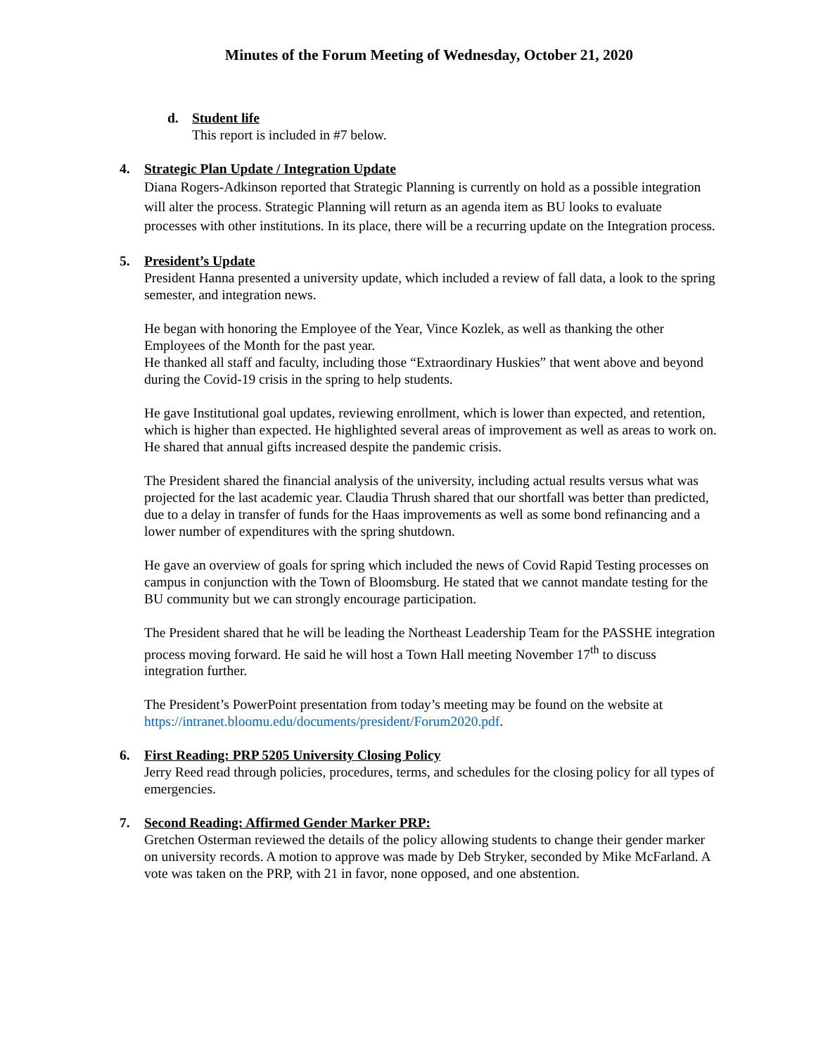Minutes of the Forum Meeting of Wednesday, October 21, 2020
d. Student life
This report is included in #7 below.
4. Strategic Plan Update / Integration Update
Diana Rogers-Adkinson reported that Strategic Planning is currently on hold as a possible integration will alter the process. Strategic Planning will return as an agenda item as BU looks to evaluate processes with other institutions. In its place, there will be a recurring update on the Integration process.
5. President’s Update
President Hanna presented a university update, which included a review of fall data, a look to the spring semester, and integration news.
He began with honoring the Employee of the Year, Vince Kozlek, as well as thanking the other Employees of the Month for the past year.
He thanked all staff and faculty, including those “Extraordinary Huskies” that went above and beyond during the Covid-19 crisis in the spring to help students.
He gave Institutional goal updates, reviewing enrollment, which is lower than expected, and retention, which is higher than expected. He highlighted several areas of improvement as well as areas to work on. He shared that annual gifts increased despite the pandemic crisis.
The President shared the financial analysis of the university, including actual results versus what was projected for the last academic year. Claudia Thrush shared that our shortfall was better than predicted, due to a delay in transfer of funds for the Haas improvements as well as some bond refinancing and a lower number of expenditures with the spring shutdown.
He gave an overview of goals for spring which included the news of Covid Rapid Testing processes on campus in conjunction with the Town of Bloomsburg. He stated that we cannot mandate testing for the BU community but we can strongly encourage participation.
The President shared that he will be leading the Northeast Leadership Team for the PASSHE integration process moving forward. He said he will host a Town Hall meeting November 17<sup>th</sup> to discuss integration further.
The President’s PowerPoint presentation from today’s meeting may be found on the website at https://intranet.bloomu.edu/documents/president/Forum2020.pdf.
6. First Reading: PRP 5205 University Closing Policy
Jerry Reed read through policies, procedures, terms, and schedules for the closing policy for all types of emergencies.
7. Second Reading: Affirmed Gender Marker PRP:
Gretchen Osterman reviewed the details of the policy allowing students to change their gender marker on university records. A motion to approve was made by Deb Stryker, seconded by Mike McFarland. A vote was taken on the PRP, with 21 in favor, none opposed, and one abstention.